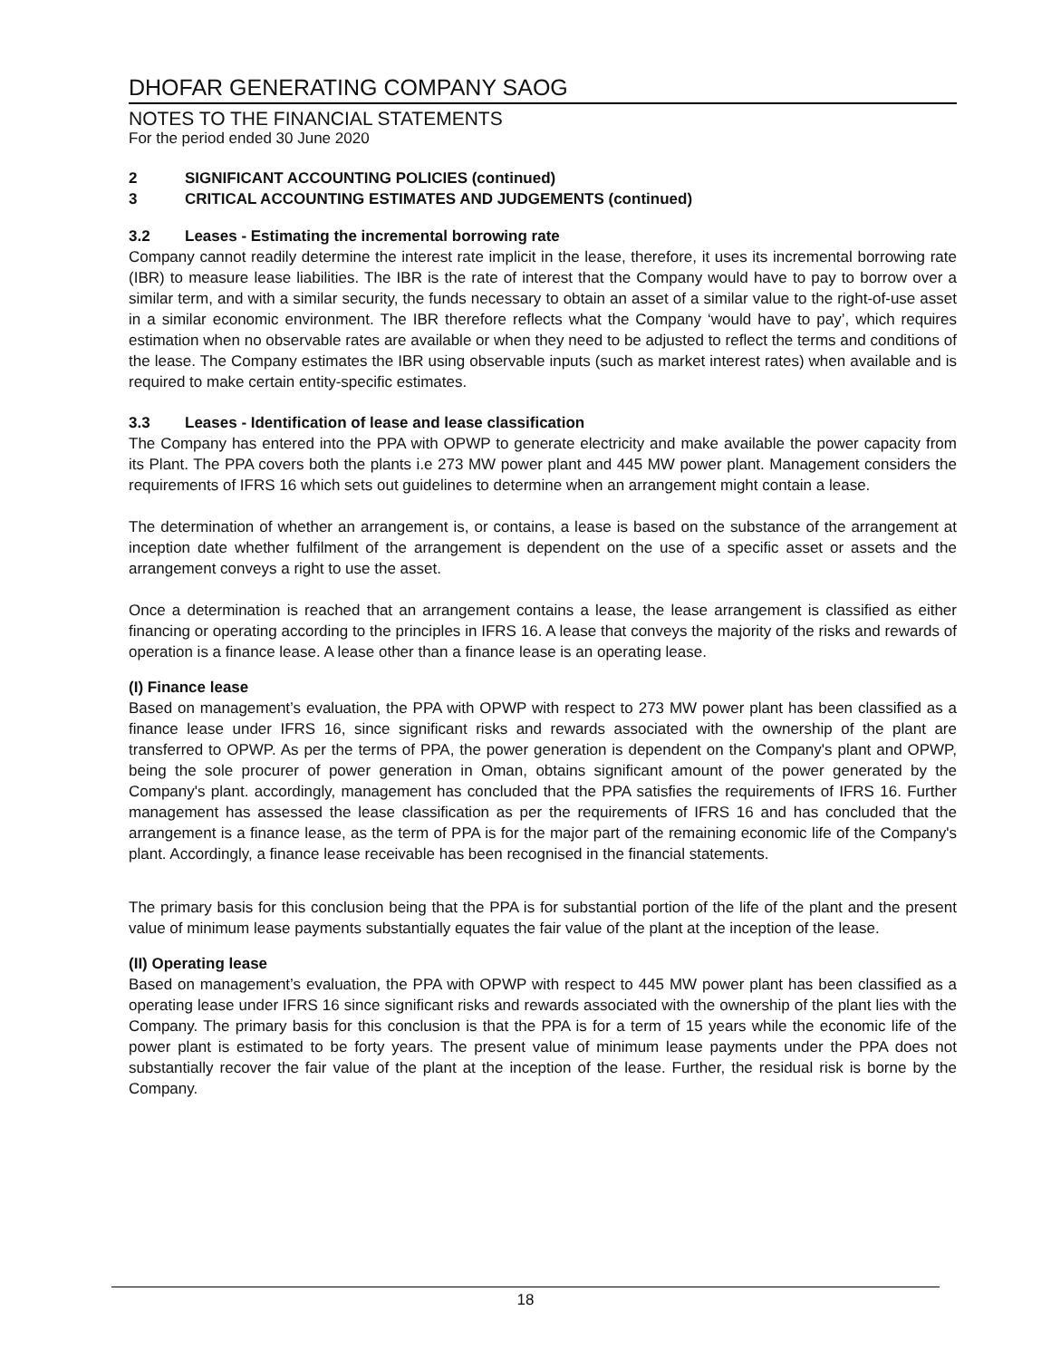DHOFAR GENERATING COMPANY SAOG
NOTES TO THE FINANCIAL STATEMENTS
For the period ended 30 June 2020
2 SIGNIFICANT ACCOUNTING POLICIES (continued)
3 CRITICAL ACCOUNTING ESTIMATES AND JUDGEMENTS (continued)
3.2 Leases - Estimating the incremental borrowing rate
Company cannot readily determine the interest rate implicit in the lease, therefore, it uses its incremental borrowing rate (IBR) to measure lease liabilities. The IBR is the rate of interest that the Company would have to pay to borrow over a similar term, and with a similar security, the funds necessary to obtain an asset of a similar value to the right-of-use asset in a similar economic environment. The IBR therefore reflects what the Company ‘would have to pay’, which requires estimation when no observable rates are available or when they need to be adjusted to reflect the terms and conditions of the lease. The Company estimates the IBR using observable inputs (such as market interest rates) when available and is required to make certain entity-specific estimates.
3.3 Leases - Identification of lease and lease classification
The Company has entered into the PPA with OPWP to generate electricity and make available the power capacity from its Plant. The PPA covers both the plants i.e 273 MW power plant and 445 MW power plant. Management considers the requirements of IFRS 16 which sets out guidelines to determine when an arrangement might contain a lease.
The determination of whether an arrangement is, or contains, a lease is based on the substance of the arrangement at inception date whether fulfilment of the arrangement is dependent on the use of a specific asset or assets and the arrangement conveys a right to use the asset.
Once a determination is reached that an arrangement contains a lease, the lease arrangement is classified as either financing or operating according to the principles in IFRS 16. A lease that conveys the majority of the risks and rewards of operation is a finance lease. A lease other than a finance lease is an operating lease.
(I) Finance lease
Based on management’s evaluation, the PPA with OPWP with respect to 273 MW power plant has been classified as a finance lease under IFRS 16, since significant risks and rewards associated with the ownership of the plant are transferred to OPWP. As per the terms of PPA, the power generation is dependent on the Company's plant and OPWP, being the sole procurer of power generation in Oman, obtains significant amount of the power generated by the Company's plant. accordingly, management has concluded that the PPA satisfies the requirements of IFRS 16. Further management has assessed the lease classification as per the requirements of IFRS 16 and has concluded that the arrangement is a finance lease, as the term of PPA is for the major part of the remaining economic life of the Company's plant. Accordingly, a finance lease receivable has been recognised in the financial statements.
The primary basis for this conclusion being that the PPA is for substantial portion of the life of the plant and the present value of minimum lease payments substantially equates the fair value of the plant at the inception of the lease.
(II) Operating lease
Based on management’s evaluation, the PPA with OPWP with respect to 445 MW power plant has been classified as a operating lease under IFRS 16 since significant risks and rewards associated with the ownership of the plant lies with the Company. The primary basis for this conclusion is that the PPA is for a term of 15 years while the economic life of the power plant is estimated to be forty years. The present value of minimum lease payments under the PPA does not substantially recover the fair value of the plant at the inception of the lease. Further, the residual risk is borne by the Company.
18